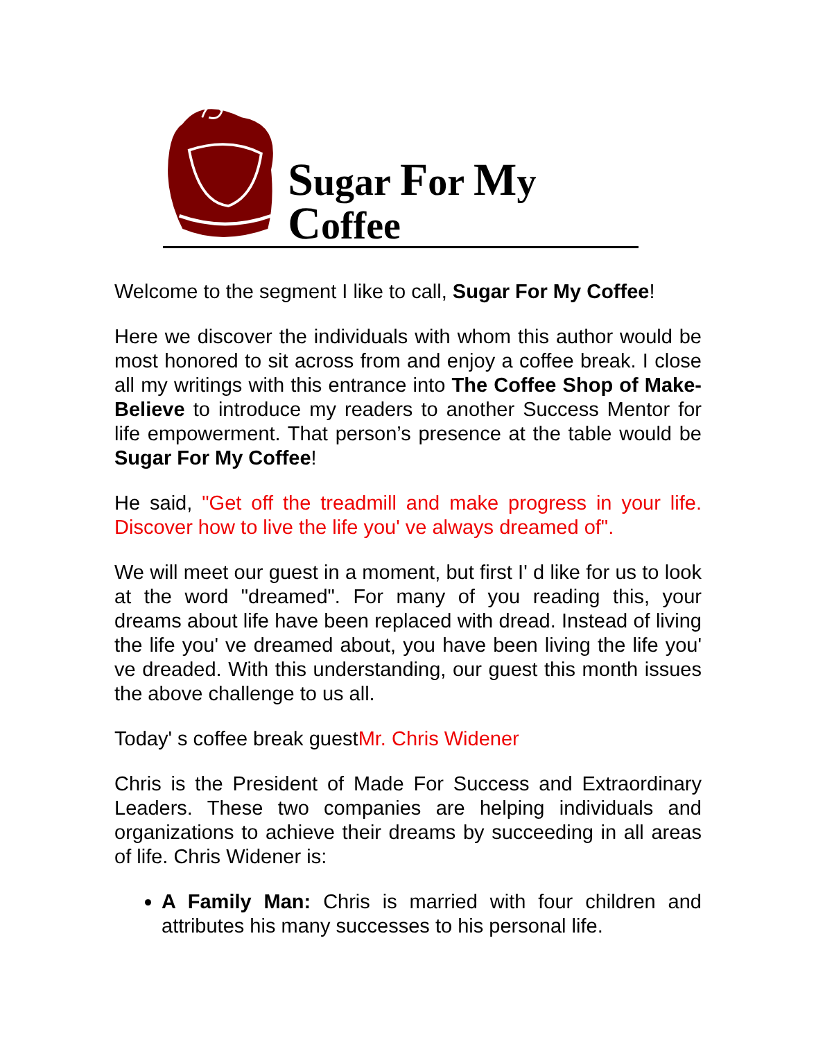Sugar For My Coffee
Welcome to the segment I like to call, Sugar For My Coffee!
Here we discover the individuals with whom this author would be most honored to sit across from and enjoy a coffee break. I close all my writings with this entrance into The Coffee Shop of Make-Believe to introduce my readers to another Success Mentor for life empowerment. That person’s presence at the table would be Sugar For My Coffee!
He said, "Get off the treadmill and make progress in your life. Discover how to live the life you' ve always dreamed of".
We will meet our guest in a moment, but first I' d like for us to look at the word "dreamed". For many of you reading this, your dreams about life have been replaced with dread. Instead of living the life you' ve dreamed about, you have been living the life you' ve dreaded. With this understanding, our guest this month issues the above challenge to us all.
Today' s coffee break guestMr. Chris Widener
Chris is the President of Made For Success and Extraordinary Leaders. These two companies are helping individuals and organizations to achieve their dreams by succeeding in all areas of life. Chris Widener is:
A Family Man: Chris is married with four children and attributes his many successes to his personal life.